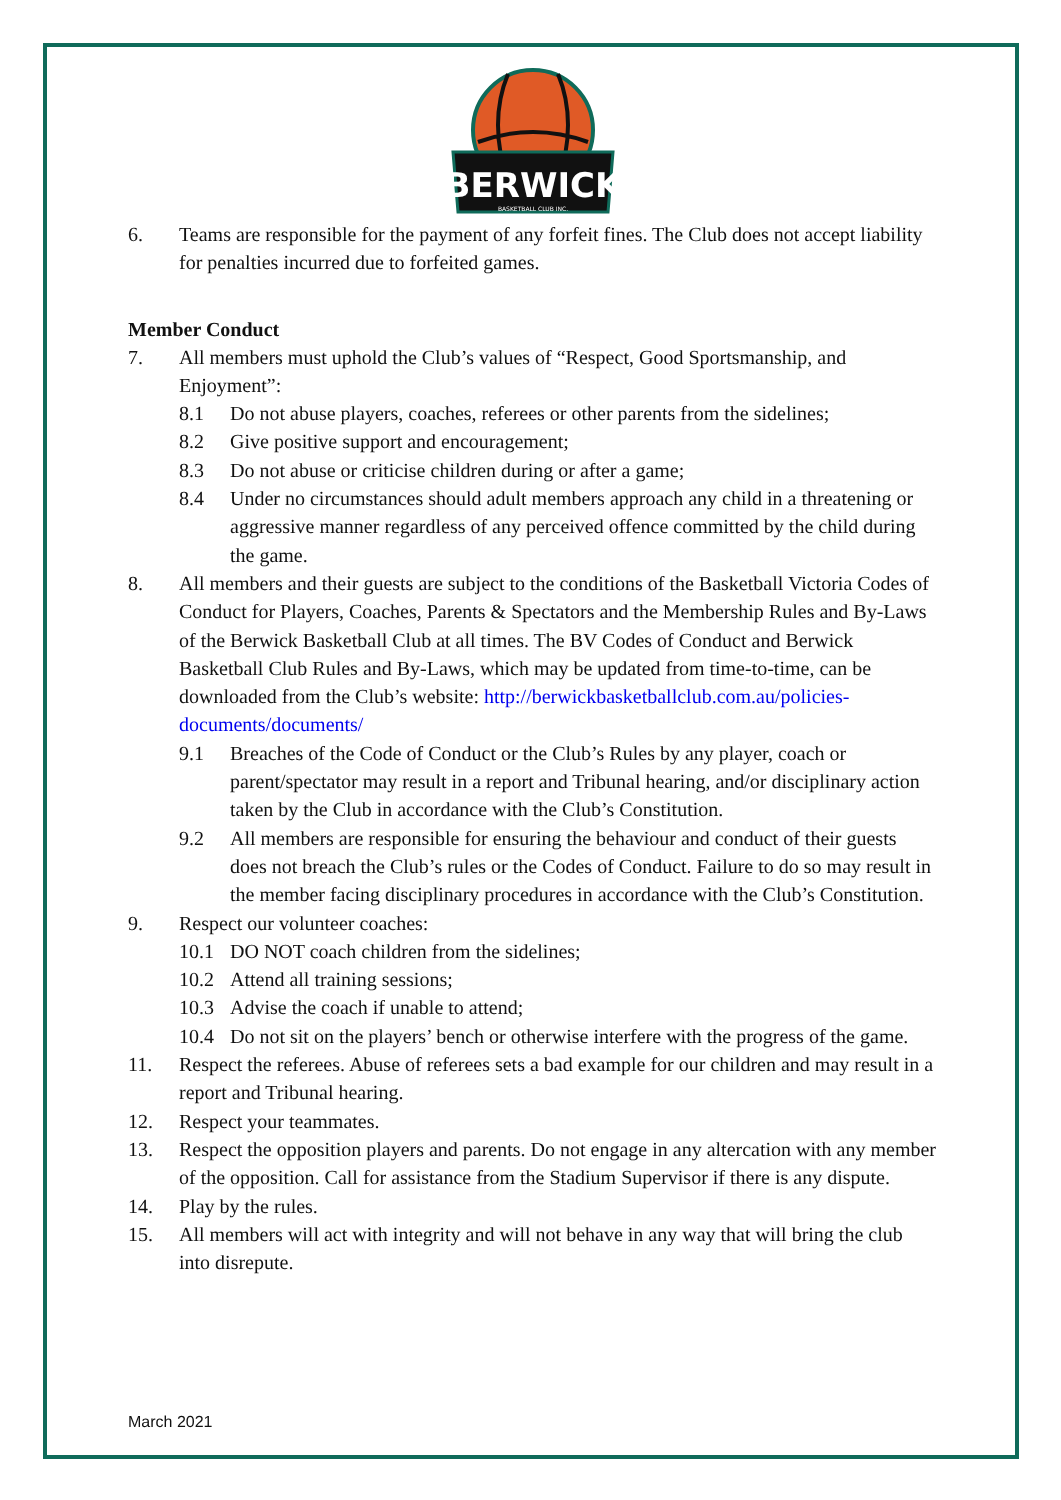BERWICK
BASKETBALL CLUB INC.
6. Teams are responsible for the payment of any forfeit fines. The Club does not accept liability for penalties incurred due to forfeited games.
Member Conduct
7. All members must uphold the Club’s values of “Respect, Good Sportsmanship, and Enjoyment”:
8.1 Do not abuse players, coaches, referees or other parents from the sidelines;
8.2 Give positive support and encouragement;
8.3 Do not abuse or criticise children during or after a game;
8.4 Under no circumstances should adult members approach any child in a threatening or aggressive manner regardless of any perceived offence committed by the child during the game.
8. All members and their guests are subject to the conditions of the Basketball Victoria Codes of Conduct for Players, Coaches, Parents & Spectators and the Membership Rules and By-Laws of the Berwick Basketball Club at all times. The BV Codes of Conduct and Berwick Basketball Club Rules and By-Laws, which may be updated from time-to-time, can be downloaded from the Club’s website: http://berwickbasketballclub.com.au/policies-documents/documents/
9.1 Breaches of the Code of Conduct or the Club’s Rules by any player, coach or parent/spectator may result in a report and Tribunal hearing, and/or disciplinary action taken by the Club in accordance with the Club’s Constitution.
9.2 All members are responsible for ensuring the behaviour and conduct of their guests does not breach the Club’s rules or the Codes of Conduct. Failure to do so may result in the member facing disciplinary procedures in accordance with the Club’s Constitution.
9. Respect our volunteer coaches:
10.1 DO NOT coach children from the sidelines;
10.2 Attend all training sessions;
10.3 Advise the coach if unable to attend;
10.4 Do not sit on the players’ bench or otherwise interfere with the progress of the game.
11. Respect the referees. Abuse of referees sets a bad example for our children and may result in a report and Tribunal hearing.
12. Respect your teammates.
13. Respect the opposition players and parents. Do not engage in any altercation with any member of the opposition. Call for assistance from the Stadium Supervisor if there is any dispute.
14. Play by the rules.
15. All members will act with integrity and will not behave in any way that will bring the club into disrepute.
March 2021